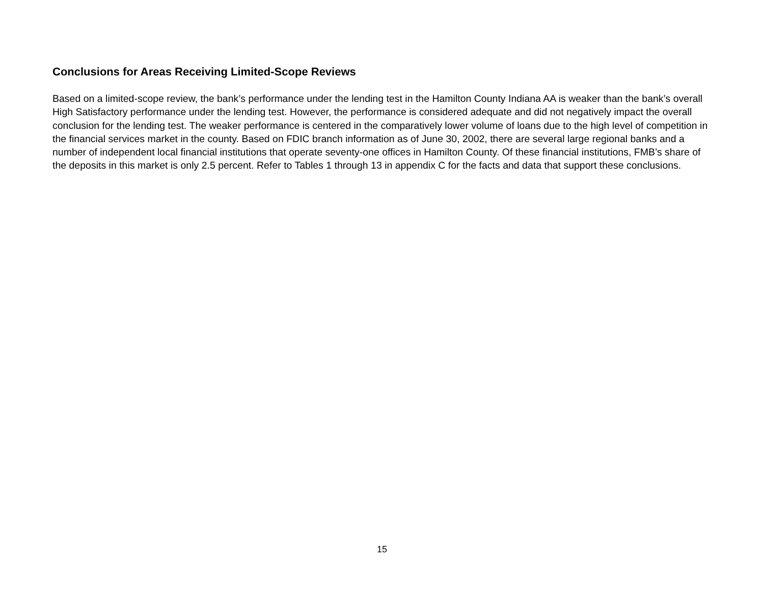Conclusions for Areas Receiving Limited-Scope Reviews
Based on a limited-scope review, the bank’s performance under the lending test in the Hamilton County Indiana AA is weaker than the bank’s overall High Satisfactory performance under the lending test. However, the performance is considered adequate and did not negatively impact the overall conclusion for the lending test. The weaker performance is centered in the comparatively lower volume of loans due to the high level of competition in the financial services market in the county. Based on FDIC branch information as of June 30, 2002, there are several large regional banks and a number of independent local financial institutions that operate seventy-one offices in Hamilton County. Of these financial institutions, FMB’s share of the deposits in this market is only 2.5 percent. Refer to Tables 1 through 13 in appendix C for the facts and data that support these conclusions.
15